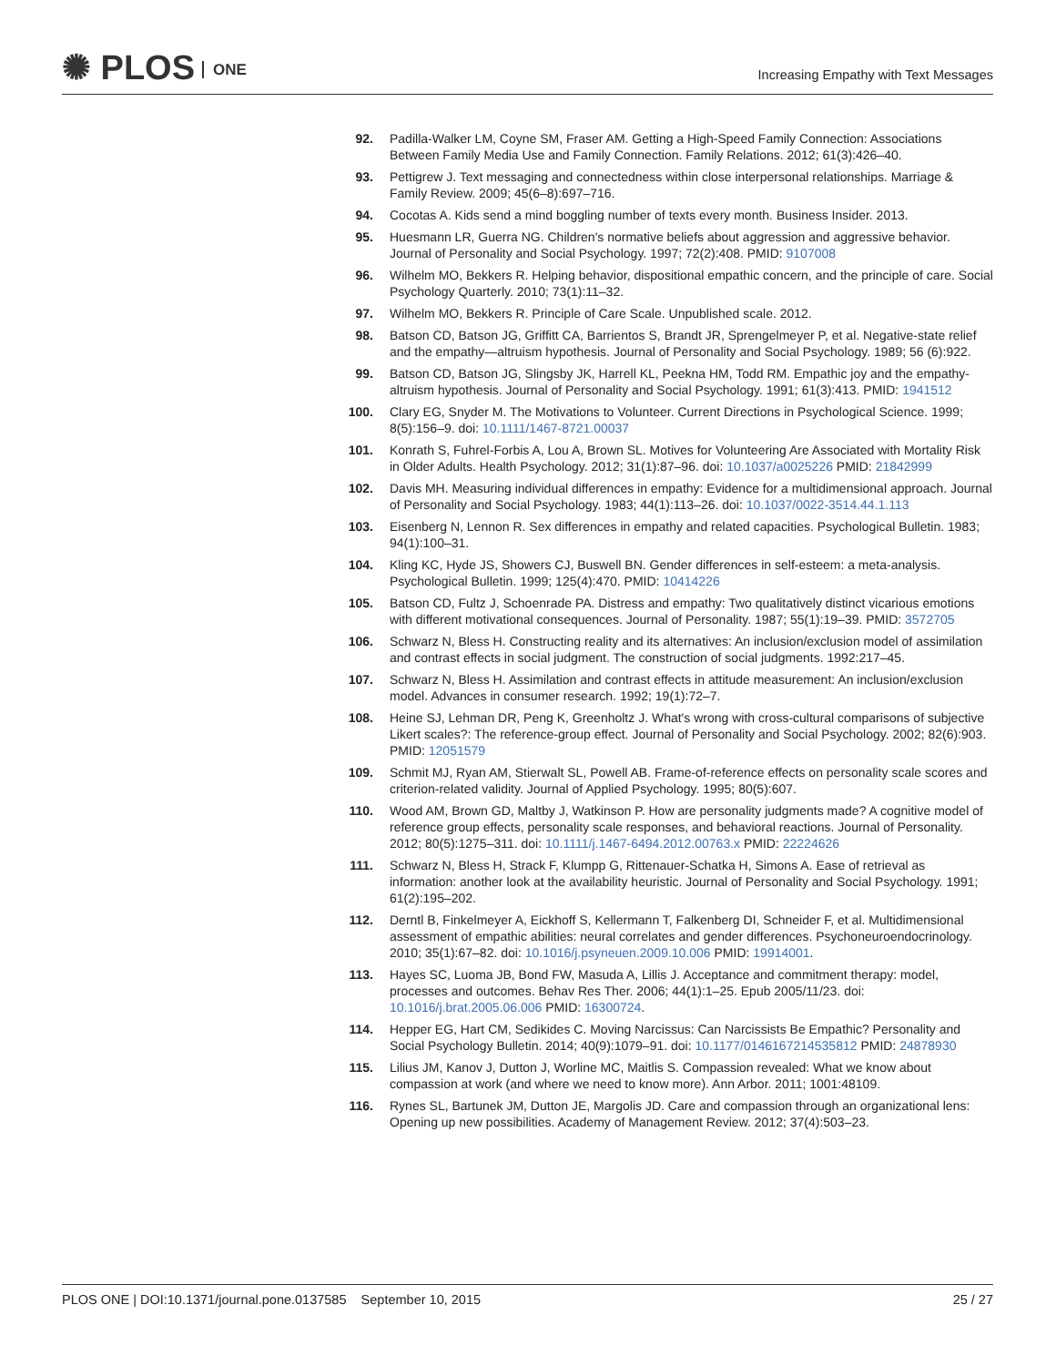✺ PLOS ONE
Increasing Empathy with Text Messages
92. Padilla-Walker LM, Coyne SM, Fraser AM. Getting a High-Speed Family Connection: Associations Between Family Media Use and Family Connection. Family Relations. 2012; 61(3):426–40.
93. Pettigrew J. Text messaging and connectedness within close interpersonal relationships. Marriage & Family Review. 2009; 45(6–8):697–716.
94. Cocotas A. Kids send a mind boggling number of texts every month. Business Insider. 2013.
95. Huesmann LR, Guerra NG. Children's normative beliefs about aggression and aggressive behavior. Journal of Personality and Social Psychology. 1997; 72(2):408. PMID: 9107008
96. Wilhelm MO, Bekkers R. Helping behavior, dispositional empathic concern, and the principle of care. Social Psychology Quarterly. 2010; 73(1):11–32.
97. Wilhelm MO, Bekkers R. Principle of Care Scale. Unpublished scale. 2012.
98. Batson CD, Batson JG, Griffitt CA, Barrientos S, Brandt JR, Sprengelmeyer P, et al. Negative-state relief and the empathy—altruism hypothesis. Journal of Personality and Social Psychology. 1989; 56 (6):922.
99. Batson CD, Batson JG, Slingsby JK, Harrell KL, Peekna HM, Todd RM. Empathic joy and the empathy-altruism hypothesis. Journal of Personality and Social Psychology. 1991; 61(3):413. PMID: 1941512
100. Clary EG, Snyder M. The Motivations to Volunteer. Current Directions in Psychological Science. 1999; 8(5):156–9. doi: 10.1111/1467-8721.00037
101. Konrath S, Fuhrel-Forbis A, Lou A, Brown SL. Motives for Volunteering Are Associated with Mortality Risk in Older Adults. Health Psychology. 2012; 31(1):87–96. doi: 10.1037/a0025226 PMID: 21842999
102. Davis MH. Measuring individual differences in empathy: Evidence for a multidimensional approach. Journal of Personality and Social Psychology. 1983; 44(1):113–26. doi: 10.1037/0022-3514.44.1.113
103. Eisenberg N, Lennon R. Sex differences in empathy and related capacities. Psychological Bulletin. 1983; 94(1):100–31.
104. Kling KC, Hyde JS, Showers CJ, Buswell BN. Gender differences in self-esteem: a meta-analysis. Psychological Bulletin. 1999; 125(4):470. PMID: 10414226
105. Batson CD, Fultz J, Schoenrade PA. Distress and empathy: Two qualitatively distinct vicarious emotions with different motivational consequences. Journal of Personality. 1987; 55(1):19–39. PMID: 3572705
106. Schwarz N, Bless H. Constructing reality and its alternatives: An inclusion/exclusion model of assimilation and contrast effects in social judgment. The construction of social judgments. 1992:217–45.
107. Schwarz N, Bless H. Assimilation and contrast effects in attitude measurement: An inclusion/exclusion model. Advances in consumer research. 1992; 19(1):72–7.
108. Heine SJ, Lehman DR, Peng K, Greenholtz J. What's wrong with cross-cultural comparisons of subjective Likert scales?: The reference-group effect. Journal of Personality and Social Psychology. 2002; 82(6):903. PMID: 12051579
109. Schmit MJ, Ryan AM, Stierwalt SL, Powell AB. Frame-of-reference effects on personality scale scores and criterion-related validity. Journal of Applied Psychology. 1995; 80(5):607.
110. Wood AM, Brown GD, Maltby J, Watkinson P. How are personality judgments made? A cognitive model of reference group effects, personality scale responses, and behavioral reactions. Journal of Personality. 2012; 80(5):1275–311. doi: 10.1111/j.1467-6494.2012.00763.x PMID: 22224626
111. Schwarz N, Bless H, Strack F, Klumpp G, Rittenauer-Schatka H, Simons A. Ease of retrieval as information: another look at the availability heuristic. Journal of Personality and Social Psychology. 1991; 61(2):195–202.
112. Derntl B, Finkelmeyer A, Eickhoff S, Kellermann T, Falkenberg DI, Schneider F, et al. Multidimensional assessment of empathic abilities: neural correlates and gender differences. Psychoneuroendocrinology. 2010; 35(1):67–82. doi: 10.1016/j.psyneuen.2009.10.006 PMID: 19914001.
113. Hayes SC, Luoma JB, Bond FW, Masuda A, Lillis J. Acceptance and commitment therapy: model, processes and outcomes. Behav Res Ther. 2006; 44(1):1–25. Epub 2005/11/23. doi: 10.1016/j.brat.2005.06.006 PMID: 16300724.
114. Hepper EG, Hart CM, Sedikides C. Moving Narcissus: Can Narcissists Be Empathic? Personality and Social Psychology Bulletin. 2014; 40(9):1079–91. doi: 10.1177/0146167214535812 PMID: 24878930
115. Lilius JM, Kanov J, Dutton J, Worline MC, Maitlis S. Compassion revealed: What we know about compassion at work (and where we need to know more). Ann Arbor. 2011; 1001:48109.
116. Rynes SL, Bartunek JM, Dutton JE, Margolis JD. Care and compassion through an organizational lens: Opening up new possibilities. Academy of Management Review. 2012; 37(4):503–23.
PLOS ONE | DOI:10.1371/journal.pone.0137585 September 10, 2015
25 / 27